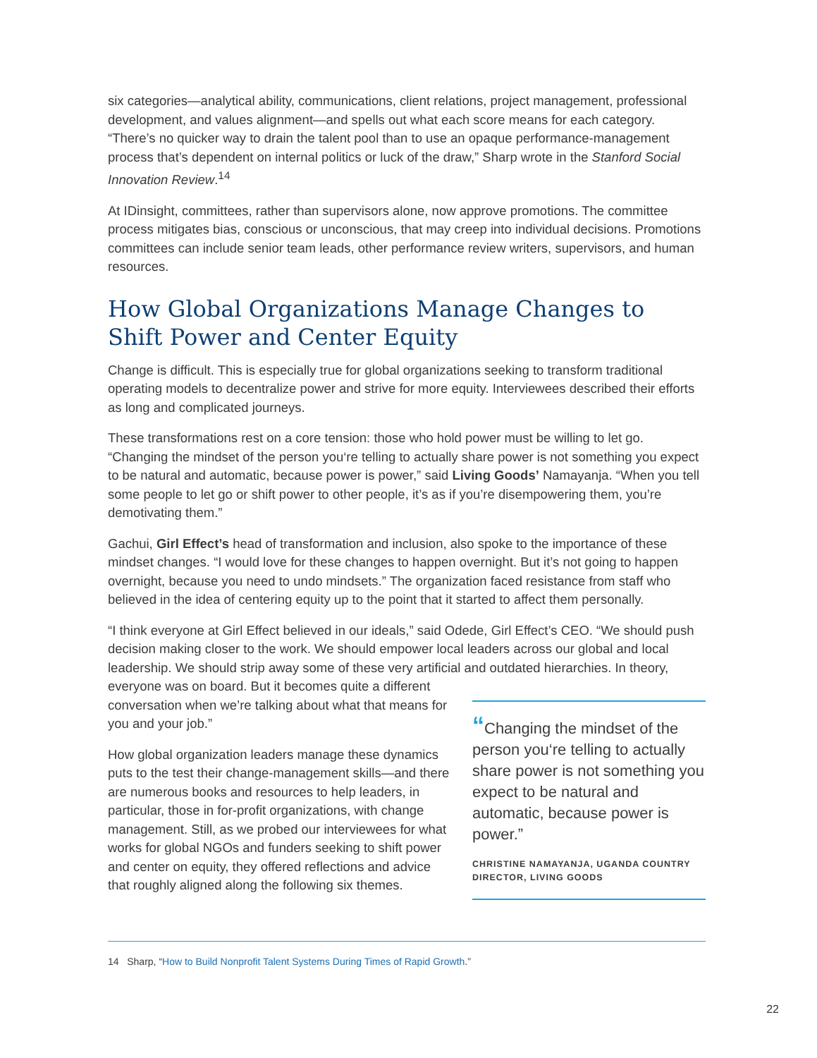six categories—analytical ability, communications, client relations, project management, professional development, and values alignment—and spells out what each score means for each category. “There’s no quicker way to drain the talent pool than to use an opaque performance-management process that’s dependent on internal politics or luck of the draw,” Sharp wrote in the Stanford Social Innovation Review.<sup>14</sup>
At IDinsight, committees, rather than supervisors alone, now approve promotions. The committee process mitigates bias, conscious or unconscious, that may creep into individual decisions. Promotions committees can include senior team leads, other performance review writers, supervisors, and human resources.
How Global Organizations Manage Changes to Shift Power and Center Equity
Change is difficult. This is especially true for global organizations seeking to transform traditional operating models to decentralize power and strive for more equity. Interviewees described their efforts as long and complicated journeys.
These transformations rest on a core tension: those who hold power must be willing to let go. “Changing the mindset of the person you‘re telling to actually share power is not something you expect to be natural and automatic, because power is power,” said Living Goods’ Namayanja. “When you tell some people to let go or shift power to other people, it’s as if you’re disempowering them, you’re demotivating them.”
Gachui, Girl Effect’s head of transformation and inclusion, also spoke to the importance of these mindset changes. “I would love for these changes to happen overnight. But it’s not going to happen overnight, because you need to undo mindsets.” The organization faced resistance from staff who believed in the idea of centering equity up to the point that it started to affect them personally.
“I think everyone at Girl Effect believed in our ideals,” said Odede, Girl Effect’s CEO. “We should push decision making closer to the work. We should empower local leaders across our global and local leadership. We should strip away some of these very artificial and outdated hierarchies. In theory, everyone was on board. But it becomes quite a different
conversation when we’re talking about what that means for you and your job.”
How global organization leaders manage these dynamics puts to the test their change-management skills—and there are numerous books and resources to help leaders, in particular, those in for-profit organizations, with change management. Still, as we probed our interviewees for what works for global NGOs and funders seeking to shift power and center on equity, they offered reflections and advice that roughly aligned along the following six themes.
“Changing the mindset of the person you‘re telling to actually share power is not something you expect to be natural and automatic, because power is power.”
CHRISTINE NAMAYANJA, UGANDA COUNTRY DIRECTOR, LIVING GOODS
14 Sharp, “How to Build Nonprofit Talent Systems During Times of Rapid Growth.”
22